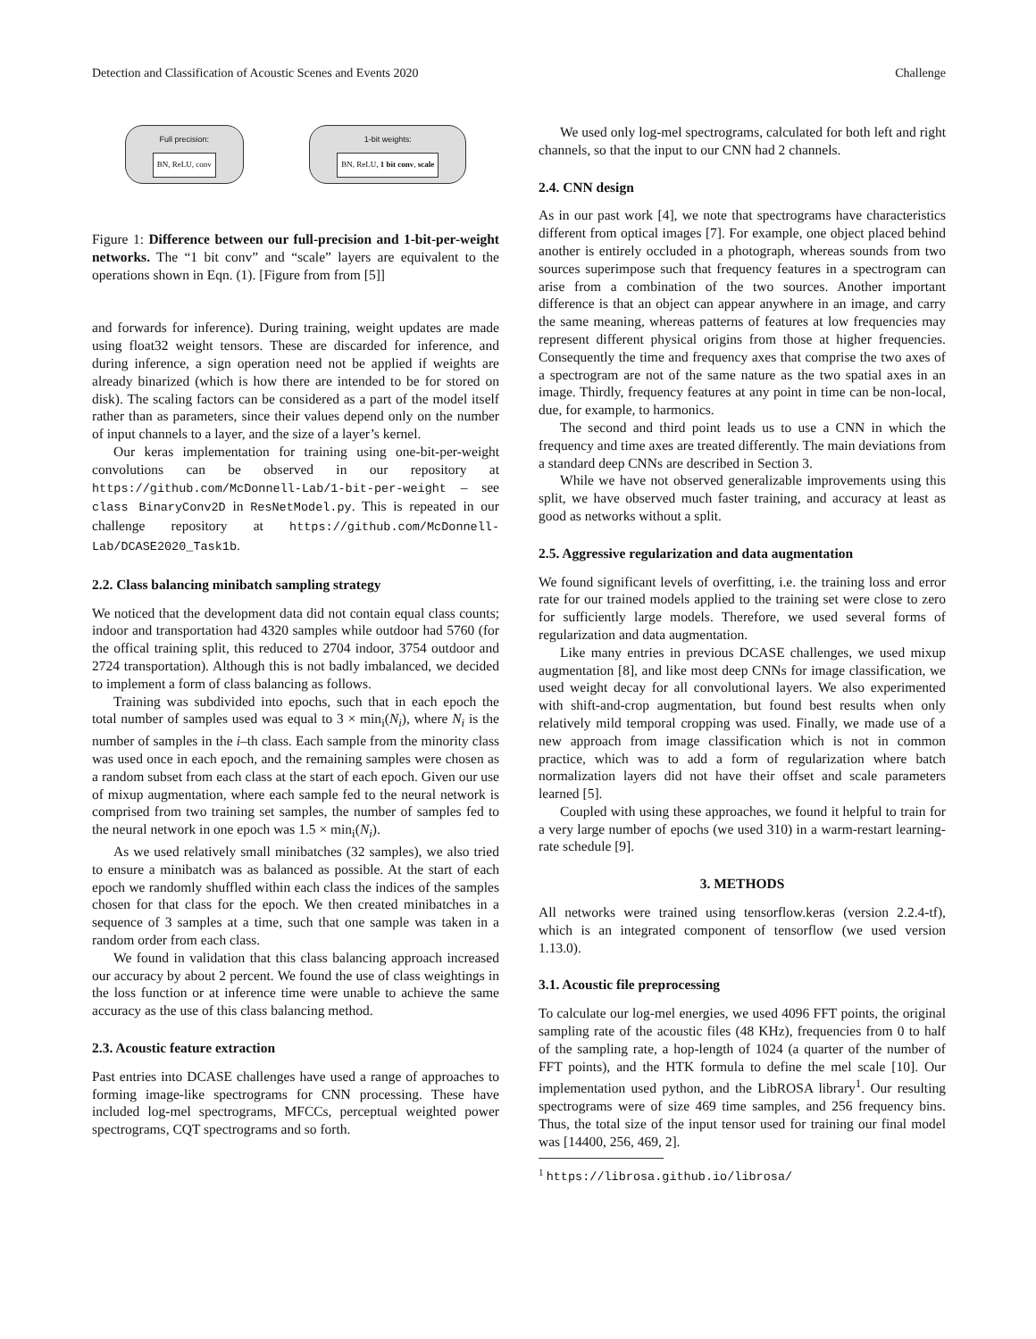Detection and Classification of Acoustic Scenes and Events 2020 Challenge
Full precision:
BN, ReLU, conv
1-bit weights:
BN, ReLU, 1 bit conv, scale
Figure 1: Difference between our full-precision and 1-bit-per-weight networks. The “1 bit conv” and “scale” layers are equivalent to the operations shown in Eqn. (1). [Figure from from [5]]
and forwards for inference). During training, weight updates are made using float32 weight tensors. These are discarded for inference, and during inference, a sign operation need not be applied if weights are already binarized (which is how there are intended to be for stored on disk). The scaling factors can be considered as a part of the model itself rather than as parameters, since their values depend only on the number of input channels to a layer, and the size of a layer’s kernel.
Our keras implementation for training using one-bit-per-weight convolutions can be observed in our repository at https://github.com/McDonnell-Lab/1-bit-per-weight – see class BinaryConv2D in ResNetModel.py. This is repeated in our challenge repository at https://github.com/McDonnell-Lab/DCASE2020_Task1b.
2.2. Class balancing minibatch sampling strategy
We noticed that the development data did not contain equal class counts; indoor and transportation had 4320 samples while outdoor had 5760 (for the offical training split, this reduced to 2704 indoor, 3754 outdoor and 2724 transportation). Although this is not badly imbalanced, we decided to implement a form of class balancing as follows.
Training was subdivided into epochs, such that in each epoch the total number of samples used was equal to 3 × min<sub>i</sub>(N<sub>i</sub>), where N<sub>i</sub> is the number of samples in the i–th class. Each sample from the minority class was used once in each epoch, and the remaining samples were chosen as a random subset from each class at the start of each epoch. Given our use of mixup augmentation, where each sample fed to the neural network is comprised from two training set samples, the number of samples fed to the neural network in one epoch was 1.5 × min<sub>i</sub>(N<sub>i</sub>).
As we used relatively small minibatches (32 samples), we also tried to ensure a minibatch was as balanced as possible. At the start of each epoch we randomly shuffled within each class the indices of the samples chosen for that class for the epoch. We then created minibatches in a sequence of 3 samples at a time, such that one sample was taken in a random order from each class.
We found in validation that this class balancing approach increased our accuracy by about 2 percent. We found the use of class weightings in the loss function or at inference time were unable to achieve the same accuracy as the use of this class balancing method.
2.3. Acoustic feature extraction
Past entries into DCASE challenges have used a range of approaches to forming image-like spectrograms for CNN processing. These have included log-mel spectrograms, MFCCs, perceptual weighted power spectrograms, CQT spectrograms and so forth.
We used only log-mel spectrograms, calculated for both left and right channels, so that the input to our CNN had 2 channels.
2.4. CNN design
As in our past work [4], we note that spectrograms have characteristics different from optical images [7]. For example, one object placed behind another is entirely occluded in a photograph, whereas sounds from two sources superimpose such that frequency features in a spectrogram can arise from a combination of the two sources. Another important difference is that an object can appear anywhere in an image, and carry the same meaning, whereas patterns of features at low frequencies may represent different physical origins from those at higher frequencies. Consequently the time and frequency axes that comprise the two axes of a spectrogram are not of the same nature as the two spatial axes in an image. Thirdly, frequency features at any point in time can be non-local, due, for example, to harmonics.
The second and third point leads us to use a CNN in which the frequency and time axes are treated differently. The main deviations from a standard deep CNNs are described in Section 3.
While we have not observed generalizable improvements using this split, we have observed much faster training, and accuracy at least as good as networks without a split.
2.5. Aggressive regularization and data augmentation
We found significant levels of overfitting, i.e. the training loss and error rate for our trained models applied to the training set were close to zero for sufficiently large models. Therefore, we used several forms of regularization and data augmentation.
Like many entries in previous DCASE challenges, we used mixup augmentation [8], and like most deep CNNs for image classification, we used weight decay for all convolutional layers. We also experimented with shift-and-crop augmentation, but found best results when only relatively mild temporal cropping was used. Finally, we made use of a new approach from image classification which is not in common practice, which was to add a form of regularization where batch normalization layers did not have their offset and scale parameters learned [5].
Coupled with using these approaches, we found it helpful to train for a very large number of epochs (we used 310) in a warm-restart learning-rate schedule [9].
3. METHODS
All networks were trained using tensorflow.keras (version 2.2.4-tf), which is an integrated component of tensorflow (we used version 1.13.0).
3.1. Acoustic file preprocessing
To calculate our log-mel energies, we used 4096 FFT points, the original sampling rate of the acoustic files (48 KHz), frequencies from 0 to half of the sampling rate, a hop-length of 1024 (a quarter of the number of FFT points), and the HTK formula to define the mel scale [10]. Our implementation used python, and the LibROSA library<sup>1</sup>. Our resulting spectrograms were of size 469 time samples, and 256 frequency bins. Thus, the total size of the input tensor used for training our final model was [14400, 256, 469, 2].
<sup>1</sup> https://librosa.github.io/librosa/